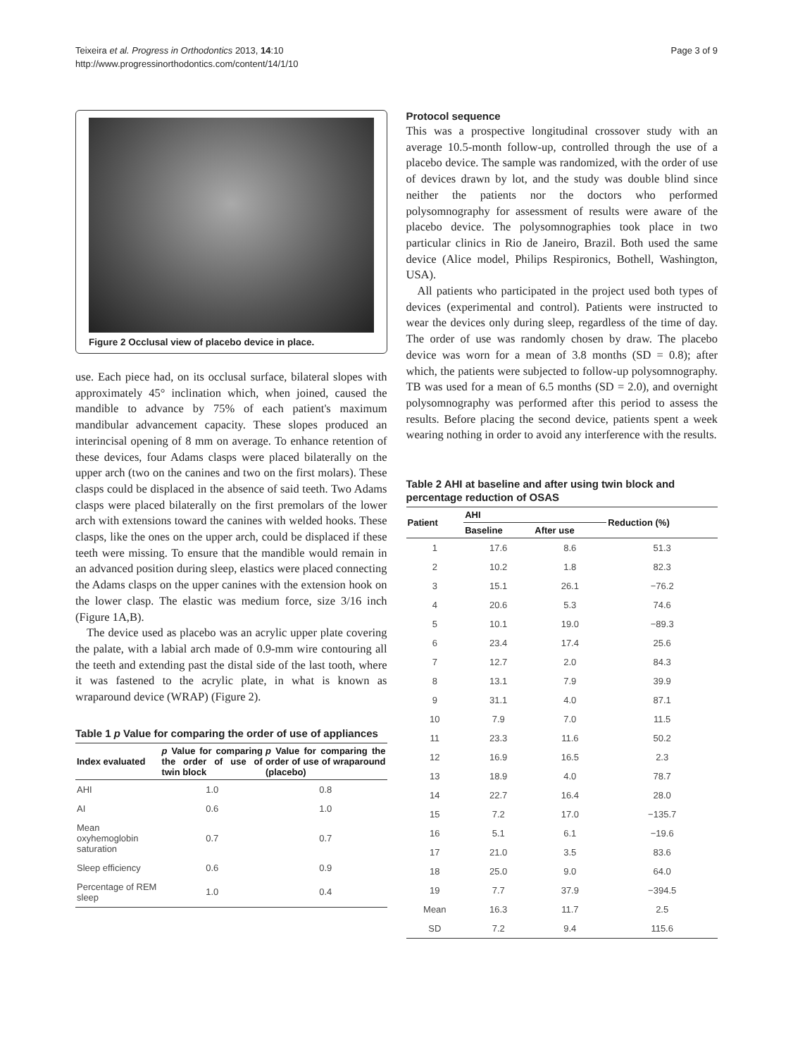Teixeira et al. Progress in Orthodontics 2013, 14:10
http://www.progressinorthodontics.com/content/14/1/10
Page 3 of 9
Figure 2 Occlusal view of placebo device in place.
use. Each piece had, on its occlusal surface, bilateral slopes with approximately 45° inclination which, when joined, caused the mandible to advance by 75% of each patient's maximum mandibular advancement capacity. These slopes produced an interincisal opening of 8 mm on average. To enhance retention of these devices, four Adams clasps were placed bilaterally on the upper arch (two on the canines and two on the first molars). These clasps could be displaced in the absence of said teeth. Two Adams clasps were placed bilaterally on the first premolars of the lower arch with extensions toward the canines with welded hooks. These clasps, like the ones on the upper arch, could be displaced if these teeth were missing. To ensure that the mandible would remain in an advanced position during sleep, elastics were placed connecting the Adams clasps on the upper canines with the extension hook on the lower clasp. The elastic was medium force, size 3/16 inch (Figure 1A,B).
The device used as placebo was an acrylic upper plate covering the palate, with a labial arch made of 0.9-mm wire contouring all the teeth and extending past the distal side of the last tooth, where it was fastened to the acrylic plate, in what is known as wraparound device (WRAP) (Figure 2).
Table 1 p Value for comparing the order of use of appliances
| Index evaluated | p Value for comparing the order of use of twin block | p Value for comparing the order of use of wraparound (placebo) |
| --- | --- | --- |
| AHI | 1.0 | 0.8 |
| AI | 0.6 | 1.0 |
| Mean oxyhemoglobin saturation | 0.7 | 0.7 |
| Sleep efficiency | 0.6 | 0.9 |
| Percentage of REM sleep | 1.0 | 0.4 |
Protocol sequence
This was a prospective longitudinal crossover study with an average 10.5-month follow-up, controlled through the use of a placebo device. The sample was randomized, with the order of use of devices drawn by lot, and the study was double blind since neither the patients nor the doctors who performed polysomnography for assessment of results were aware of the placebo device. The polysomnographies took place in two particular clinics in Rio de Janeiro, Brazil. Both used the same device (Alice model, Philips Respironics, Bothell, Washington, USA).
All patients who participated in the project used both types of devices (experimental and control). Patients were instructed to wear the devices only during sleep, regardless of the time of day. The order of use was randomly chosen by draw. The placebo device was worn for a mean of 3.8 months (SD = 0.8); after which, the patients were subjected to follow-up polysomnography. TB was used for a mean of 6.5 months (SD = 2.0), and overnight polysomnography was performed after this period to assess the results. Before placing the second device, patients spent a week wearing nothing in order to avoid any interference with the results.
Table 2 AHI at baseline and after using twin block and percentage reduction of OSAS
| Patient | AHI | | Reduction (%) |
| --- | --- | --- | --- |
| | Baseline | After use | |
| 1 | 17.6 | 8.6 | 51.3 |
| 2 | 10.2 | 1.8 | 82.3 |
| 3 | 15.1 | 26.1 | −76.2 |
| 4 | 20.6 | 5.3 | 74.6 |
| 5 | 10.1 | 19.0 | −89.3 |
| 6 | 23.4 | 17.4 | 25.6 |
| 7 | 12.7 | 2.0 | 84.3 |
| 8 | 13.1 | 7.9 | 39.9 |
| 9 | 31.1 | 4.0 | 87.1 |
| 10 | 7.9 | 7.0 | 11.5 |
| 11 | 23.3 | 11.6 | 50.2 |
| 12 | 16.9 | 16.5 | 2.3 |
| 13 | 18.9 | 4.0 | 78.7 |
| 14 | 22.7 | 16.4 | 28.0 |
| 15 | 7.2 | 17.0 | −135.7 |
| 16 | 5.1 | 6.1 | −19.6 |
| 17 | 21.0 | 3.5 | 83.6 |
| 18 | 25.0 | 9.0 | 64.0 |
| 19 | 7.7 | 37.9 | −394.5 |
| Mean | 16.3 | 11.7 | 2.5 |
| SD | 7.2 | 9.4 | 115.6 |